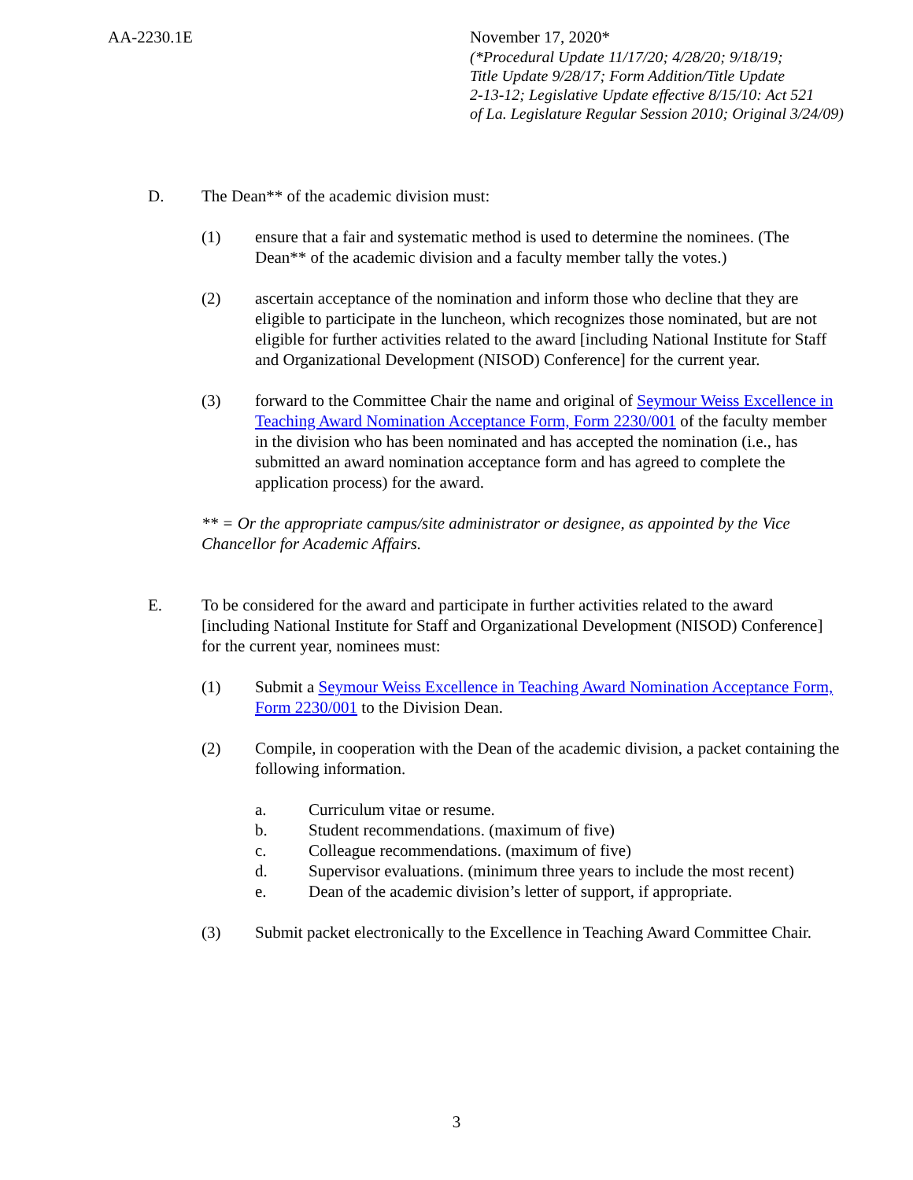AA-2230.1E November 17, 2020*
(*Procedural Update 11/17/20; 4/28/20; 9/18/19;
Title Update 9/28/17; Form Addition/Title Update
2-13-12; Legislative Update effective 8/15/10: Act 521
of La. Legislature Regular Session 2010; Original 3/24/09)
D. The Dean** of the academic division must:
(1) ensure that a fair and systematic method is used to determine the nominees. (The Dean** of the academic division and a faculty member tally the votes.)
(2) ascertain acceptance of the nomination and inform those who decline that they are eligible to participate in the luncheon, which recognizes those nominated, but are not eligible for further activities related to the award [including National Institute for Staff and Organizational Development (NISOD) Conference] for the current year.
(3) forward to the Committee Chair the name and original of Seymour Weiss Excellence in Teaching Award Nomination Acceptance Form, Form 2230/001 of the faculty member in the division who has been nominated and has accepted the nomination (i.e., has submitted an award nomination acceptance form and has agreed to complete the application process) for the award.
** = Or the appropriate campus/site administrator or designee, as appointed by the Vice Chancellor for Academic Affairs.
E. To be considered for the award and participate in further activities related to the award [including National Institute for Staff and Organizational Development (NISOD) Conference] for the current year, nominees must:
(1) Submit a Seymour Weiss Excellence in Teaching Award Nomination Acceptance Form, Form 2230/001 to the Division Dean.
(2) Compile, in cooperation with the Dean of the academic division, a packet containing the following information.
a. Curriculum vitae or resume.
b. Student recommendations. (maximum of five)
c. Colleague recommendations. (maximum of five)
d. Supervisor evaluations. (minimum three years to include the most recent)
e. Dean of the academic division’s letter of support, if appropriate.
(3) Submit packet electronically to the Excellence in Teaching Award Committee Chair.
3